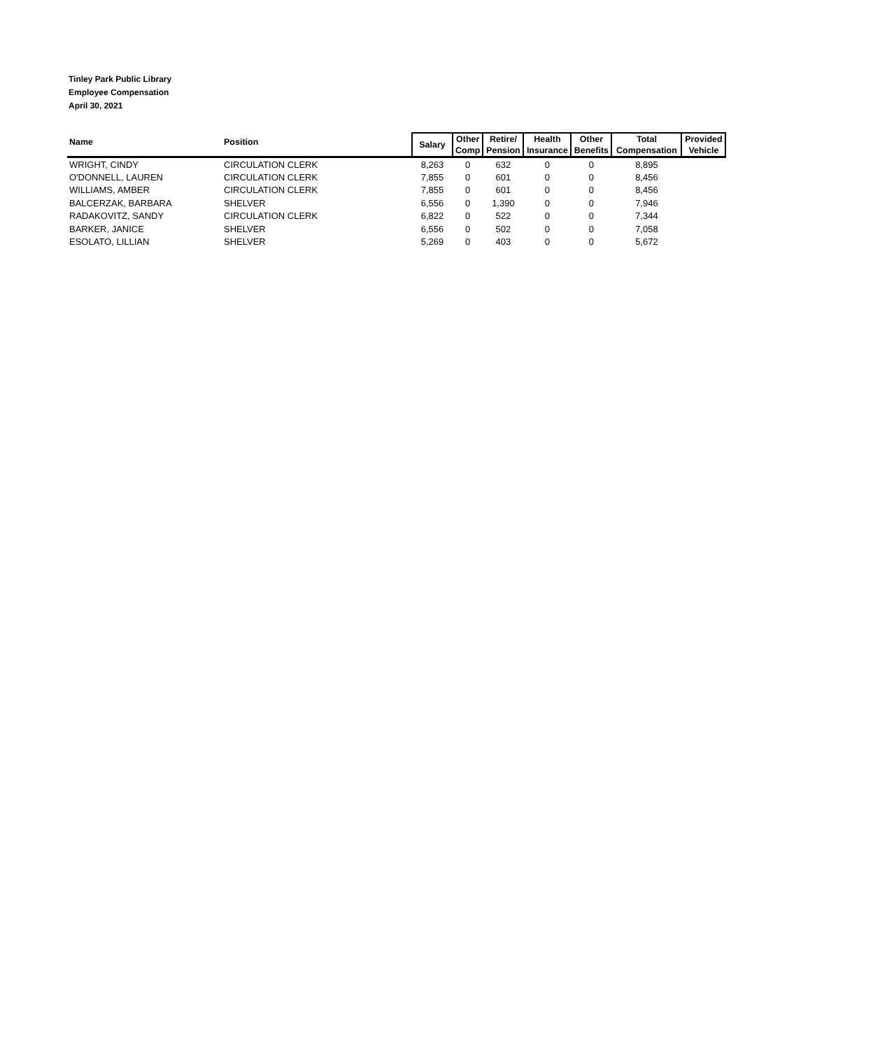Tinley Park Public Library
Employee Compensation
April 30, 2021
| Name | Position | Salary | Other Comp | Retire/ Pension | Health Insurance | Other Benefits | Total Compensation | Provided Vehicle |
| --- | --- | --- | --- | --- | --- | --- | --- | --- |
| WRIGHT, CINDY | CIRCULATION CLERK | 8,263 | 0 | 632 | 0 | 0 | 8,895 | |
| O'DONNELL, LAUREN | CIRCULATION CLERK | 7,855 | 0 | 601 | 0 | 0 | 8,456 | |
| WILLIAMS, AMBER | CIRCULATION CLERK | 7,855 | 0 | 601 | 0 | 0 | 8,456 | |
| BALCERZAK, BARBARA | SHELVER | 6,556 | 0 | 1,390 | 0 | 0 | 7,946 | |
| RADAKOVITZ, SANDY | CIRCULATION CLERK | 6,822 | 0 | 522 | 0 | 0 | 7,344 | |
| BARKER, JANICE | SHELVER | 6,556 | 0 | 502 | 0 | 0 | 7,058 | |
| ESOLATO, LILLIAN | SHELVER | 5,269 | 0 | 403 | 0 | 0 | 5,672 | |